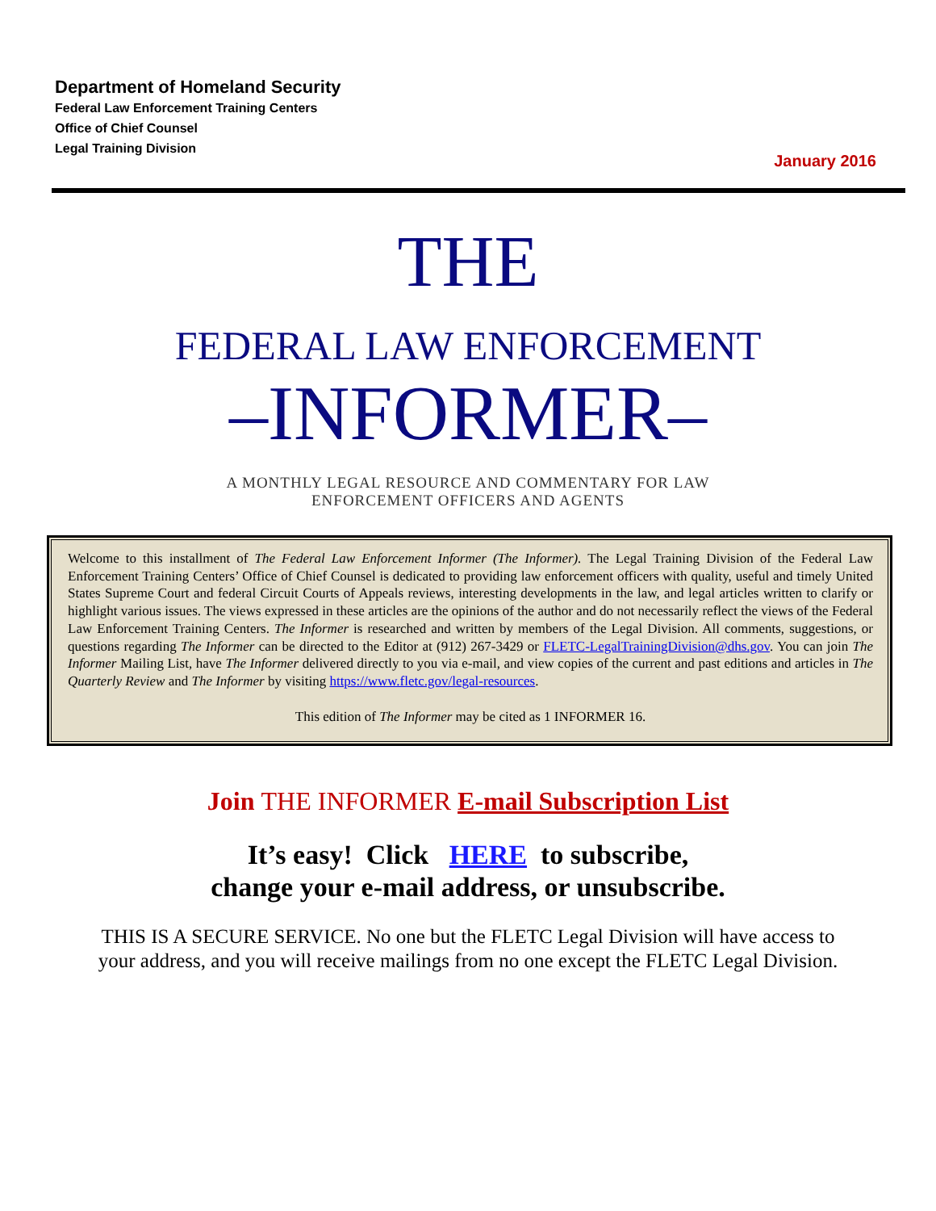Department of Homeland Security
Federal Law Enforcement Training Centers
Office of Chief Counsel
Legal Training Division
January 2016
THE
FEDERAL LAW ENFORCEMENT
–INFORMER–
A MONTHLY LEGAL RESOURCE AND COMMENTARY FOR LAW
ENFORCEMENT OFFICERS AND AGENTS
Welcome to this installment of The Federal Law Enforcement Informer (The Informer). The Legal Training Division of the Federal Law Enforcement Training Centers’ Office of Chief Counsel is dedicated to providing law enforcement officers with quality, useful and timely United States Supreme Court and federal Circuit Courts of Appeals reviews, interesting developments in the law, and legal articles written to clarify or highlight various issues. The views expressed in these articles are the opinions of the author and do not necessarily reflect the views of the Federal Law Enforcement Training Centers. The Informer is researched and written by members of the Legal Division. All comments, suggestions, or questions regarding The Informer can be directed to the Editor at (912) 267-3429 or FLETC-LegalTrainingDivision@dhs.gov. You can join The Informer Mailing List, have The Informer delivered directly to you via e-mail, and view copies of the current and past editions and articles in The Quarterly Review and The Informer by visiting https://www.fletc.gov/legal-resources.
This edition of The Informer may be cited as 1 INFORMER 16.
Join THE INFORMER E-mail Subscription List
It’s easy! Click HERE to subscribe,
change your e-mail address, or unsubscribe.
THIS IS A SECURE SERVICE. No one but the FLETC Legal Division will have access to your address, and you will receive mailings from no one except the FLETC Legal Division.